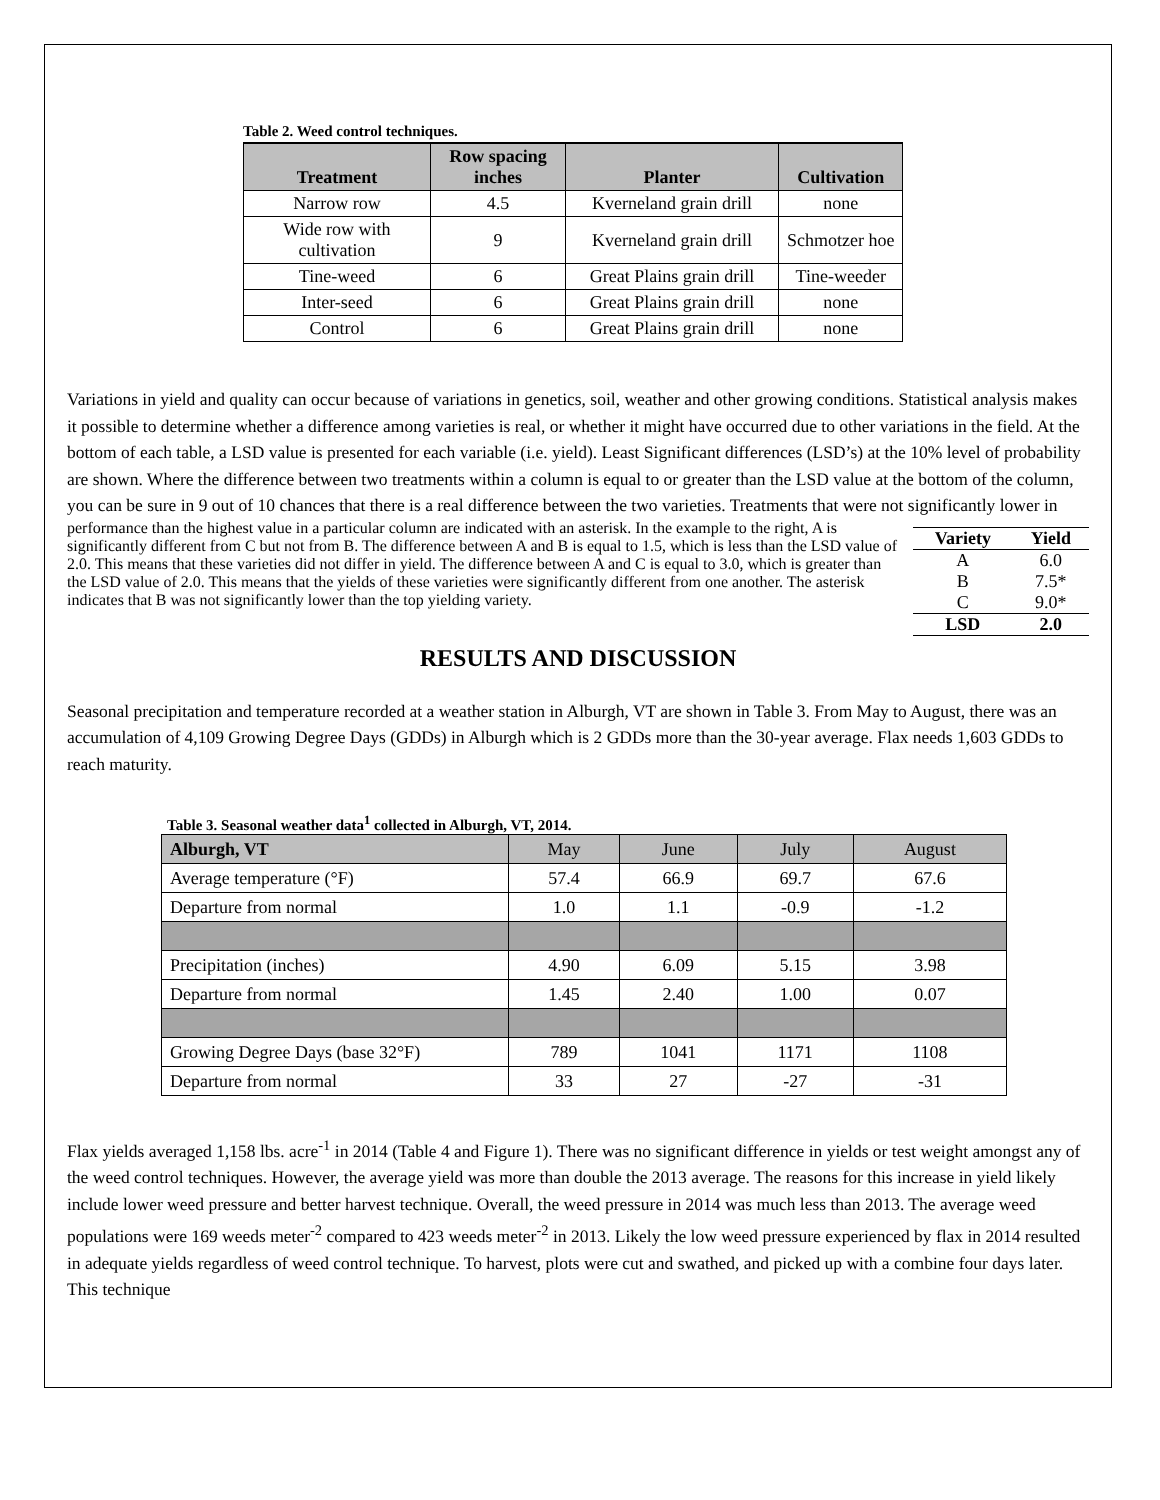Table 2. Weed control techniques.
| Treatment | Row spacing inches | Planter | Cultivation |
| --- | --- | --- | --- |
| Narrow row | 4.5 | Kverneland grain drill | none |
| Wide row with cultivation | 9 | Kverneland grain drill | Schmotzer hoe |
| Tine-weed | 6 | Great Plains grain drill | Tine-weeder |
| Inter-seed | 6 | Great Plains grain drill | none |
| Control | 6 | Great Plains grain drill | none |
Variations in yield and quality can occur because of variations in genetics, soil, weather and other growing conditions. Statistical analysis makes it possible to determine whether a difference among varieties is real, or whether it might have occurred due to other variations in the field. At the bottom of each table, a LSD value is presented for each variable (i.e. yield). Least Significant differences (LSD’s) at the 10% level of probability are shown. Where the difference between two treatments within a column is equal to or greater than the LSD value at the bottom of the column, you can be sure in 9 out of 10 chances that there is a real difference between the two varieties. Treatments that were not significantly lower in
| Variety | Yield |
| --- | --- |
| A | 6.0 |
| B | 7.5* |
| C | 9.0* |
| LSD | 2.0 |
performance than the highest value in a particular column are indicated with an asterisk. In the example to the right, A is significantly different from C but not from B. The difference between A and B is equal to 1.5, which is less than the LSD value of 2.0. This means that these varieties did not differ in yield. The difference between A and C is equal to 3.0, which is greater than the LSD value of 2.0. This means that the yields of these varieties were significantly different from one another. The asterisk indicates that B was not significantly lower than the top yielding variety.
RESULTS AND DISCUSSION
Seasonal precipitation and temperature recorded at a weather station in Alburgh, VT are shown in Table 3. From May to August, there was an accumulation of 4,109 Growing Degree Days (GDDs) in Alburgh which is 2 GDDs more than the 30-year average. Flax needs 1,603 GDDs to reach maturity.
Table 3. Seasonal weather data<sup>1</sup> collected in Alburgh, VT, 2014.
| Alburgh, VT | May | June | July | August |
| Average temperature (°F) | 57.4 | 66.9 | 69.7 | 67.6 |
| Departure from normal | 1.0 | 1.1 | -0.9 | -1.2 |
| Precipitation (inches) | 4.90 | 6.09 | 5.15 | 3.98 |
| Departure from normal | 1.45 | 2.40 | 1.00 | 0.07 |
| Growing Degree Days (base 32°F) | 789 | 1041 | 1171 | 1108 |
| Departure from normal | 33 | 27 | -27 | -31 |
Flax yields averaged 1,158 lbs. acre<sup>-1</sup> in 2014 (Table 4 and Figure 1). There was no significant difference in yields or test weight amongst any of the weed control techniques. However, the average yield was more than double the 2013 average. The reasons for this increase in yield likely include lower weed pressure and better harvest technique. Overall, the weed pressure in 2014 was much less than 2013. The average weed populations were 169 weeds meter<sup>-2</sup> compared to 423 weeds meter<sup>-2</sup> in 2013. Likely the low weed pressure experienced by flax in 2014 resulted in adequate yields regardless of weed control technique. To harvest, plots were cut and swathed, and picked up with a combine four days later. This technique